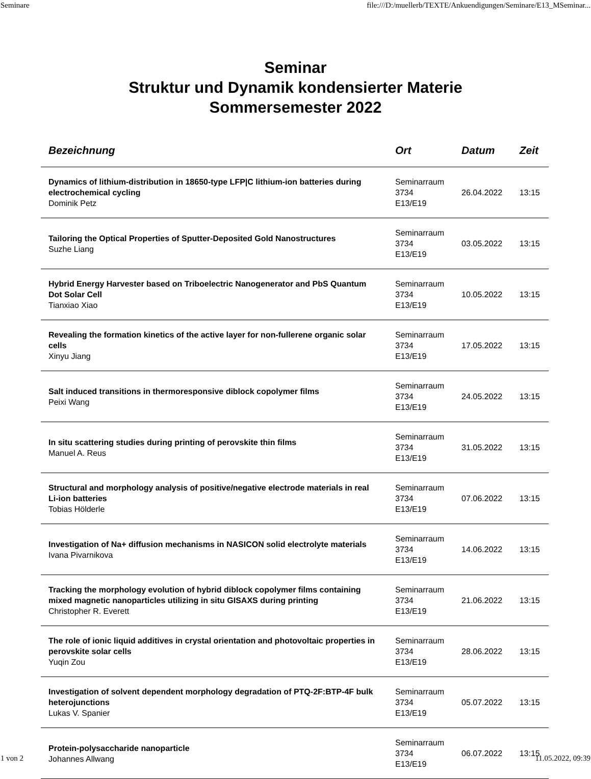Seminare file:///D:/muellerb/TEXTE/Ankuendigungen/Seminare/E13_MSeminar...
Seminar
Struktur und Dynamik kondensierter Materie
Sommersemester 2022
| Bezeichnung | Ort | Datum | Zeit |
| --- | --- | --- | --- |
| Dynamics of lithium-distribution in 18650-type LFP/C lithium-ion batteries during electrochemical cycling Dominik Petz | Seminarraum 3734 E13/E19 | 26.04.2022 | 13:15 |
| Tailoring the Optical Properties of Sputter-Deposited Gold Nanostructures Suzhe Liang | Seminarraum 3734 E13/E19 | 03.05.2022 | 13:15 |
| Hybrid Energy Harvester based on Triboelectric Nanogenerator and PbS Quantum Dot Solar Cell Tianxiao Xiao | Seminarraum 3734 E13/E19 | 10.05.2022 | 13:15 |
| Revealing the formation kinetics of the active layer for non-fullerene organic solar cells Xinyu Jiang | Seminarraum 3734 E13/E19 | 17.05.2022 | 13:15 |
| Salt induced transitions in thermoresponsive diblock copolymer films Peixi Wang | Seminarraum 3734 E13/E19 | 24.05.2022 | 13:15 |
| In situ scattering studies during printing of perovskite thin films Manuel A. Reus | Seminarraum 3734 E13/E19 | 31.05.2022 | 13:15 |
| Structural and morphology analysis of positive/negative electrode materials in real Li-ion batteries Tobias Hölderle | Seminarraum 3734 E13/E19 | 07.06.2022 | 13:15 |
| Investigation of Na+ diffusion mechanisms in NASICON solid electrolyte materials Ivana Pivarnikova | Seminarraum 3734 E13/E19 | 14.06.2022 | 13:15 |
| Tracking the morphology evolution of hybrid diblock copolymer films containing mixed magnetic nanoparticles utilizing in situ GISAXS during printing Christopher R. Everett | Seminarraum 3734 E13/E19 | 21.06.2022 | 13:15 |
| The role of ionic liquid additives in crystal orientation and photovoltaic properties in perovskite solar cells Yuqin Zou | Seminarraum 3734 E13/E19 | 28.06.2022 | 13:15 |
| Investigation of solvent dependent morphology degradation of PTQ-2F:BTP-4F bulk heterojunctions Lukas V. Spanier | Seminarraum 3734 E13/E19 | 05.07.2022 | 13:15 |
| Protein-polysaccharide nanoparticle Johannes Allwang | Seminarraum 3734 E13/E19 | 06.07.2022 | 13:15 |
1 von 2 11.05.2022, 09:39